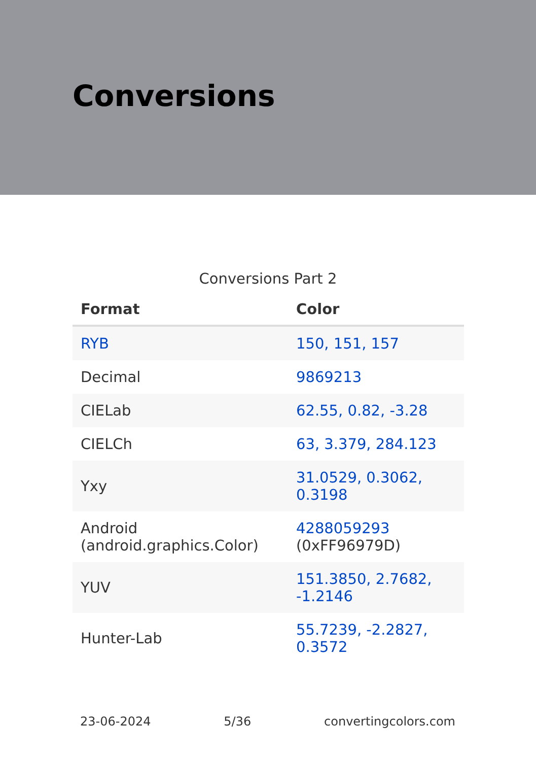Conversions
Conversions Part 2
| Format | Color |
| --- | --- |
| RYB | 150, 151, 157 |
| Decimal | 9869213 |
| CIELab | 62.55, 0.82, -3.28 |
| CIELCh | 63, 3.379, 284.123 |
| Yxy | 31.0529, 0.3062, 0.3198 |
| Android (android.graphics.Color) | 4288059293 (0xFF96979D) |
| YUV | 151.3850, 2.7682, -1.2146 |
| Hunter-Lab | 55.7239, -2.2827, 0.3572 |
23-06-2024 5/36 convertingcolors.com